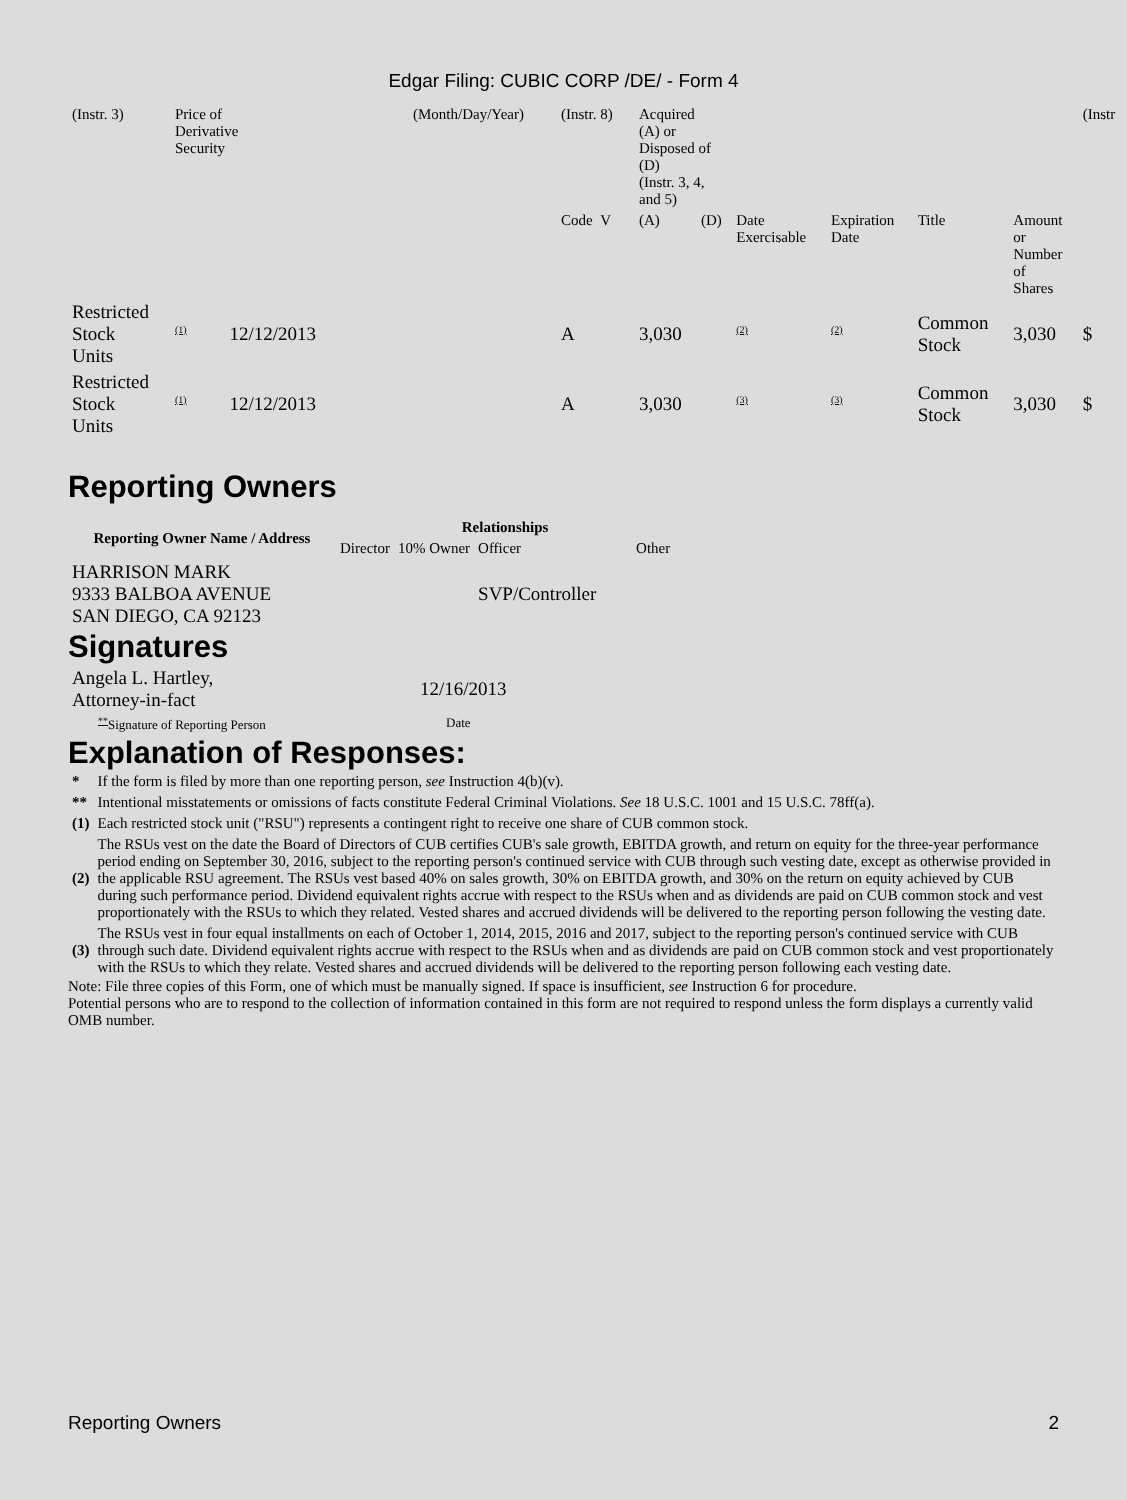Edgar Filing: CUBIC CORP /DE/ - Form 4
| (Instr. 3) | Price of Derivative Security | (Month/Day/Year) | (Instr. 8) | Acquired (A) or Disposed of (D) (Instr. 3, 4, and 5) | | | | | | (Instr |
| | | | Code V | (A) | (D) | Date Exercisable | Expiration Date | Title | Amount or Number of Shares | |
| Restricted Stock Units | <sup>(1)</sup> 12/12/2013 | | A | 3,030 | | <sup>(2)</sup> | <sup>(2)</sup> | Common Stock | 3,030 | $ |
| Restricted Stock Units | <sup>(1)</sup> 12/12/2013 | | A | 3,030 | | <sup>(3)</sup> | <sup>(3)</sup> | Common Stock | 3,030 | $ |
Reporting Owners
| Reporting Owner Name / Address | Relationships | | | |
| --- | --- | --- | --- | --- |
| | Director | 10% Owner | Officer | Other |
| HARRISON MARK 9333 BALBOA AVENUE SAN DIEGO, CA 92123 | | | SVP/Controller | |
Signatures
| Angela L. Hartley, Attorney-in-fact | 12/16/2013 |
| <sup>**</sup> Signature of Reporting Person | Date |
Explanation of Responses:
| * | If the form is filed by more than one reporting person, see Instruction 4(b)(v). |
| ** | Intentional misstatements or omissions of facts constitute Federal Criminal Violations. See 18 U.S.C. 1001 and 15 U.S.C. 78ff(a). |
| (1) | Each restricted stock unit ("RSU") represents a contingent right to receive one share of CUB common stock. |
| (2) | The RSUs vest on the date the Board of Directors of CUB certifies CUB's sale growth, EBITDA growth, and return on equity for the three-year performance period ending on September 30, 2016, subject to the reporting person's continued service with CUB through such vesting date, except as otherwise provided in the applicable RSU agreement. The RSUs vest based 40% on sales growth, 30% on EBITDA growth, and 30% on the return on equity achieved by CUB during such performance period. Dividend equivalent rights accrue with respect to the RSUs when and as dividends are paid on CUB common stock and vest proportionately with the RSUs to which they related. Vested shares and accrued dividends will be delivered to the reporting person following the vesting date. |
| (3) | The RSUs vest in four equal installments on each of October 1, 2014, 2015, 2016 and 2017, subject to the reporting person's continued service with CUB through such date. Dividend equivalent rights accrue with respect to the RSUs when and as dividends are paid on CUB common stock and vest proportionately with the RSUs to which they relate. Vested shares and accrued dividends will be delivered to the reporting person following each vesting date. |
Note: File three copies of this Form, one of which must be manually signed. If space is insufficient, see Instruction 6 for procedure.
Potential persons who are to respond to the collection of information contained in this form are not required to respond unless the form displays a currently valid OMB number.
Reporting Owners 2